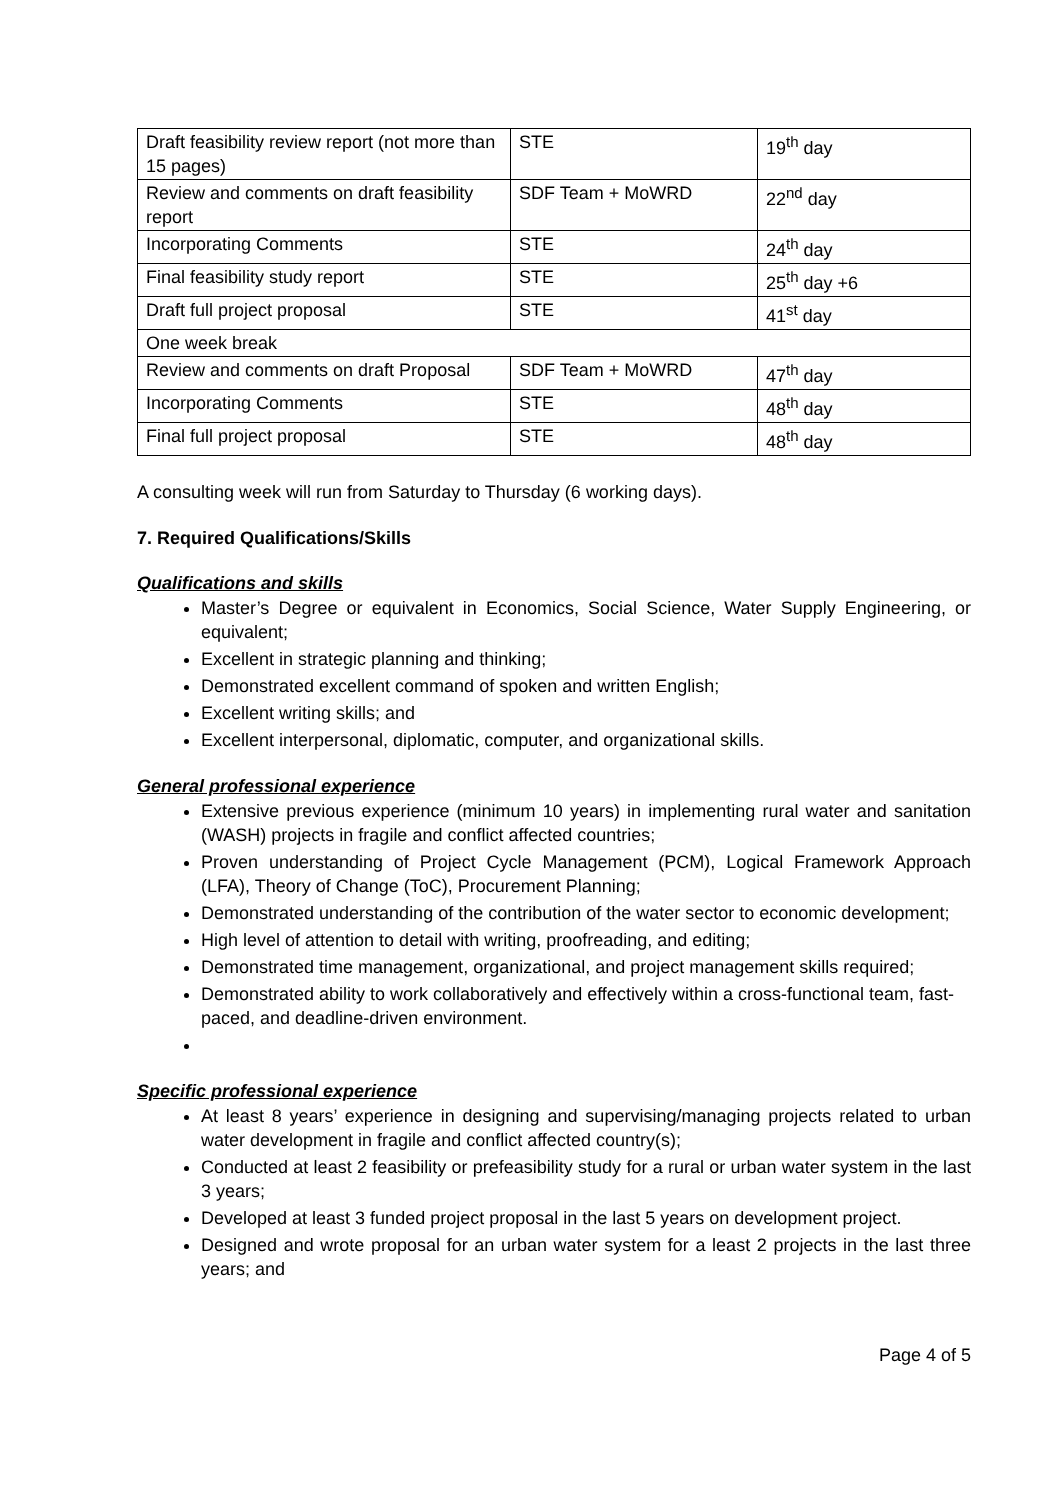| Draft feasibility review report (not more than 15 pages) | STE | 19<sup>th</sup> day |
| Review and comments on draft feasibility report | SDF Team + MoWRD | 22<sup>nd</sup> day |
| Incorporating Comments | STE | 24<sup>th</sup> day |
| Final feasibility study report | STE | 25<sup>th</sup> day +6 |
| Draft full project proposal | STE | 41<sup>st</sup> day |
| One week break | | |
| Review and comments on draft Proposal | SDF Team + MoWRD | 47<sup>th</sup> day |
| Incorporating Comments | STE | 48<sup>th</sup> day |
| Final full project proposal | STE | 48<sup>th</sup> day |
A consulting week will run from Saturday to Thursday (6 working days).
7. Required Qualifications/Skills
Qualifications and skills
Master’s Degree or equivalent in Economics, Social Science, Water Supply Engineering, or equivalent;
Excellent in strategic planning and thinking;
Demonstrated excellent command of spoken and written English;
Excellent writing skills; and
Excellent interpersonal, diplomatic, computer, and organizational skills.
General professional experience
Extensive previous experience (minimum 10 years) in implementing rural water and sanitation (WASH) projects in fragile and conflict affected countries;
Proven understanding of Project Cycle Management (PCM), Logical Framework Approach (LFA), Theory of Change (ToC), Procurement Planning;
Demonstrated understanding of the contribution of the water sector to economic development;
High level of attention to detail with writing, proofreading, and editing;
Demonstrated time management, organizational, and project management skills required;
Demonstrated ability to work collaboratively and effectively within a cross-functional team, fast-paced, and deadline-driven environment.
Specific professional experience
At least 8 years’ experience in designing and supervising/managing projects related to urban water development in fragile and conflict affected country(s);
Conducted at least 2 feasibility or prefeasibility study for a rural or urban water system in the last 3 years;
Developed at least 3 funded project proposal in the last 5 years on development project.
Designed and wrote proposal for an urban water system for a least 2 projects in the last three years; and
Page 4 of 5